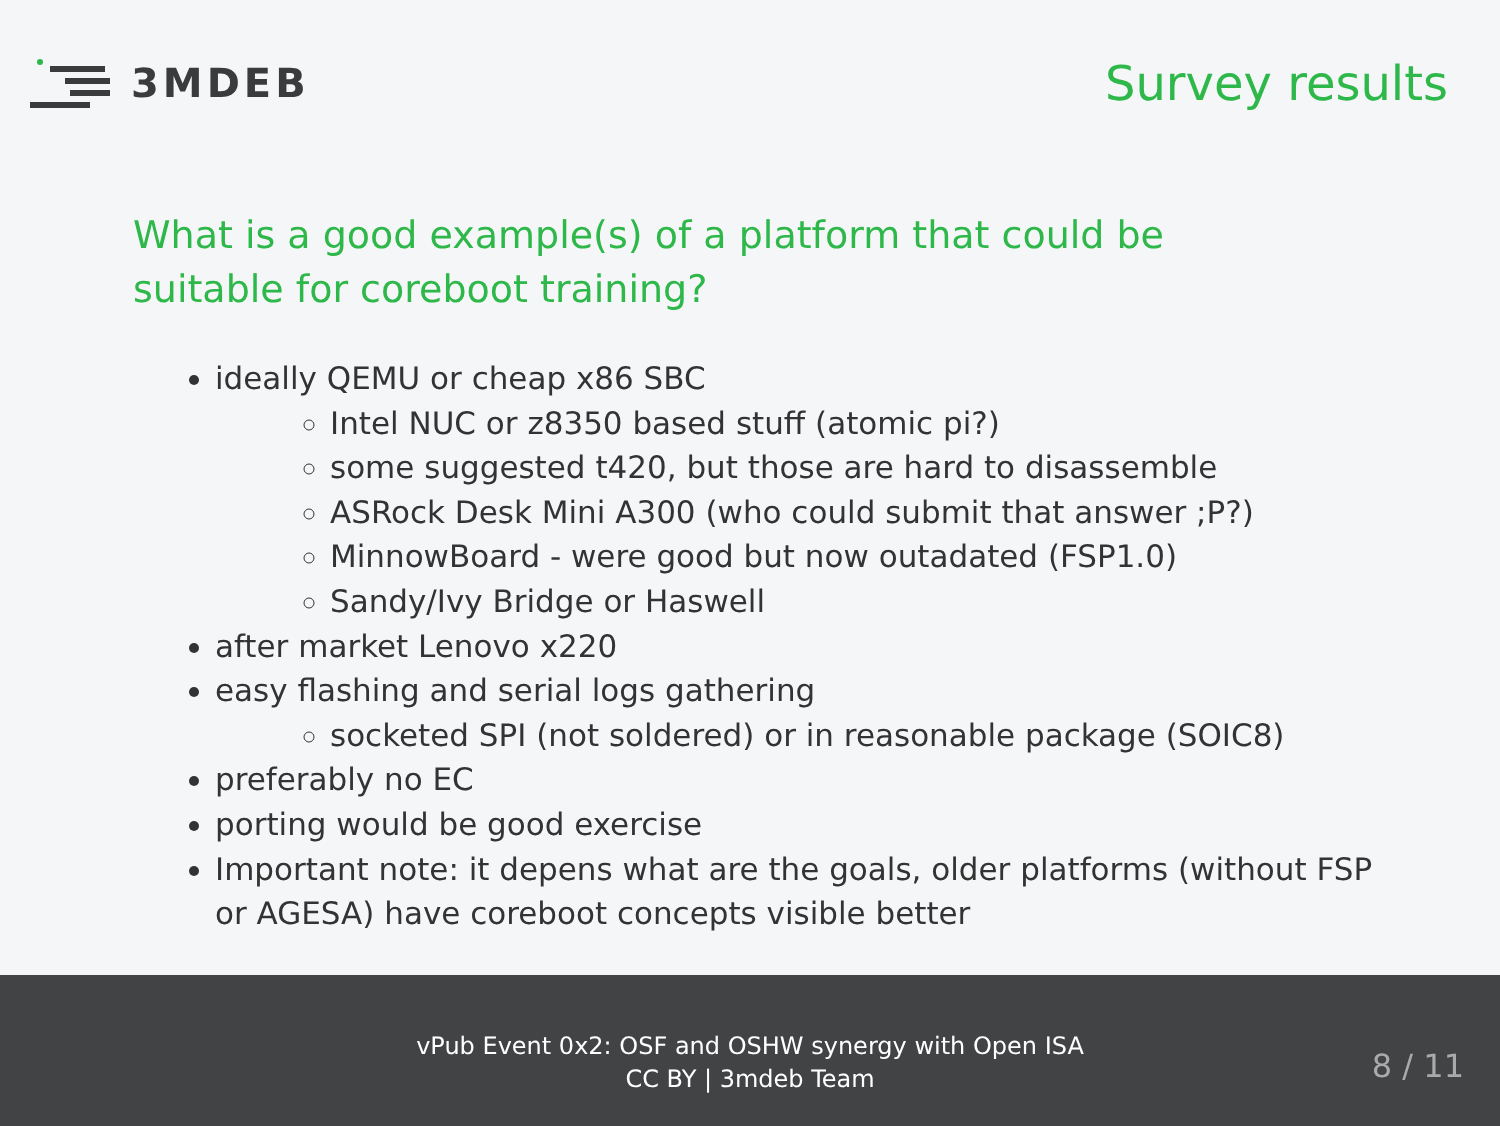3MDEB
Survey results
What is a good example(s) of a platform that could be suitable for coreboot training?
ideally QEMU or cheap x86 SBC
Intel NUC or z8350 based stuff (atomic pi?)
some suggested t420, but those are hard to disassemble
ASRock Desk Mini A300 (who could submit that answer ;P?)
MinnowBoard - were good but now outadated (FSP1.0)
Sandy/Ivy Bridge or Haswell
after market Lenovo x220
easy flashing and serial logs gathering
socketed SPI (not soldered) or in reasonable package (SOIC8)
preferably no EC
porting would be good exercise
Important note: it depens what are the goals, older platforms (without FSP or AGESA) have coreboot concepts visible better
vPub Event 0x2: OSF and OSHW synergy with Open ISA
CC BY | 3mdeb Team
8 / 11